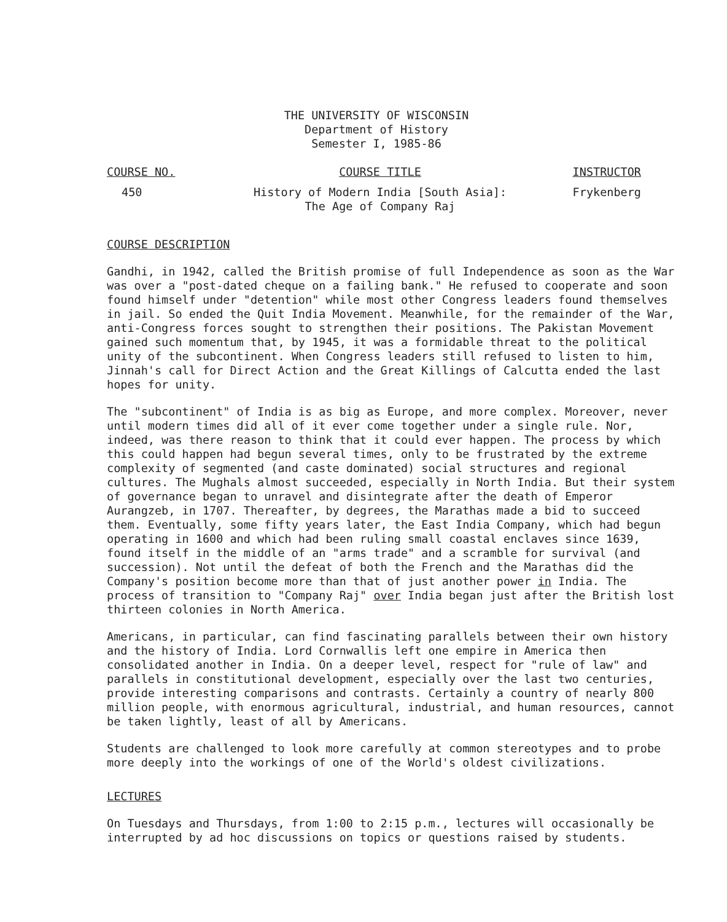THE UNIVERSITY OF WISCONSIN
Department of History
Semester I, 1985-86
| COURSE NO. | COURSE TITLE | INSTRUCTOR |
| --- | --- | --- |
| 450 | History of Modern India [South Asia]: The Age of Company Raj | Frykenberg |
COURSE DESCRIPTION
Gandhi, in 1942, called the British promise of full Independence as soon as the War was over a "post-dated cheque on a failing bank." He refused to cooperate and soon found himself under "detention" while most other Congress leaders found themselves in jail. So ended the Quit India Movement. Meanwhile, for the remainder of the War, anti-Congress forces sought to strengthen their positions. The Pakistan Movement gained such momentum that, by 1945, it was a formidable threat to the political unity of the subcontinent. When Congress leaders still refused to listen to him, Jinnah's call for Direct Action and the Great Killings of Calcutta ended the last hopes for unity.
The "subcontinent" of India is as big as Europe, and more complex. Moreover, never until modern times did all of it ever come together under a single rule. Nor, indeed, was there reason to think that it could ever happen. The process by which this could happen had begun several times, only to be frustrated by the extreme complexity of segmented (and caste dominated) social structures and regional cultures. The Mughals almost succeeded, especially in North India. But their system of governance began to unravel and disintegrate after the death of Emperor Aurangzeb, in 1707. Thereafter, by degrees, the Marathas made a bid to succeed them. Eventually, some fifty years later, the East India Company, which had begun operating in 1600 and which had been ruling small coastal enclaves since 1639, found itself in the middle of an "arms trade" and a scramble for survival (and succession). Not until the defeat of both the French and the Marathas did the Company's position become more than that of just another power in India. The process of transition to "Company Raj" over India began just after the British lost thirteen colonies in North America.
Americans, in particular, can find fascinating parallels between their own history and the history of India. Lord Cornwallis left one empire in America then consolidated another in India. On a deeper level, respect for "rule of law" and parallels in constitutional development, especially over the last two centuries, provide interesting comparisons and contrasts. Certainly a country of nearly 800 million people, with enormous agricultural, industrial, and human resources, cannot be taken lightly, least of all by Americans.
Students are challenged to look more carefully at common stereotypes and to probe more deeply into the workings of one of the World's oldest civilizations.
LECTURES
On Tuesdays and Thursdays, from 1:00 to 2:15 p.m., lectures will occasionally be interrupted by ad hoc discussions on topics or questions raised by students.